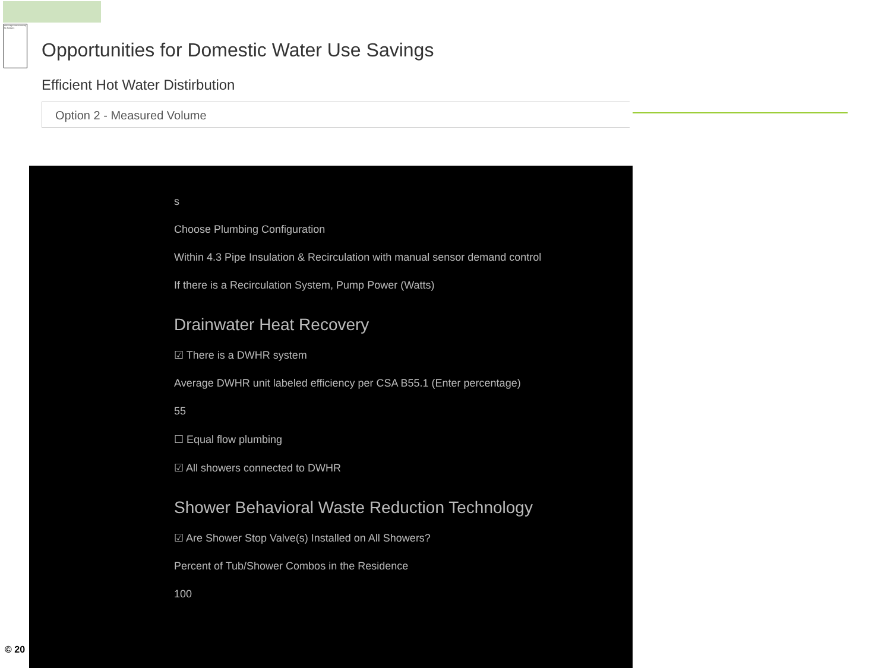This image cannot currently be displayed.
Opportunities for Domestic Water Use Savings
Efficient Hot Water Distirbution
Option 2 - Measured Volume
s
Choose Plumbing Configuration
Within 4.3 Pipe Insulation & Recirculation with manual sensor demand control
If there is a Recirculation System, Pump Power (Watts)
Drainwater Heat Recovery
☑ There is a DWHR system
Average DWHR unit labeled efficiency per CSA B55.1 (Enter percentage)
55
☐ Equal flow plumbing
☑ All showers connected to DWHR
Shower Behavioral Waste Reduction Technology
☑ Are Shower Stop Valve(s) Installed on All Showers?
Percent of Tub/Shower Combos in the Residence
100
© 20